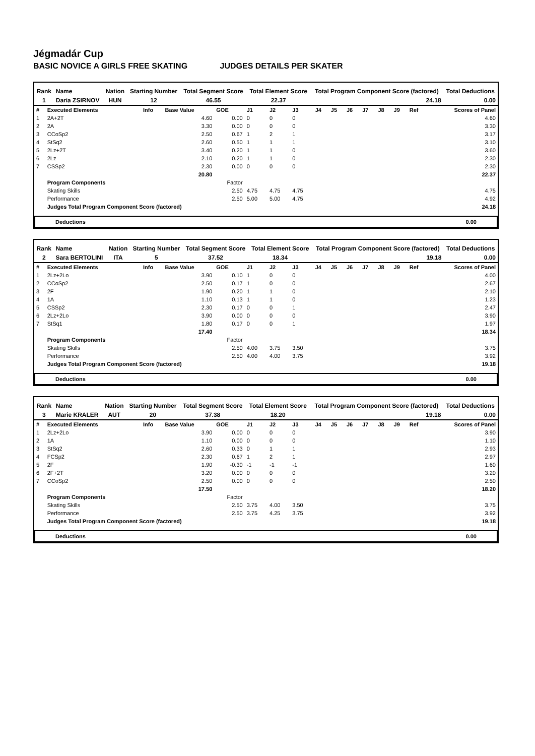Jégmadár Cup
BASIC NOVICE A GIRLS FREE SKATING JUDGES DETAILS PER SKATER
| Rank | Name | Nation | Starting Number | Total Segment Score | Total Element Score | Total Program Component Score (factored) | Total Deductions |
| --- | --- | --- | --- | --- | --- | --- | --- |
| 1 | Daria ZSIRNOV | HUN | 12 | 46.55 | 22.37 | 24.18 | 0.00 |
| # | Executed Elements | Info | Base Value | GOE | J1 | J2 | J3 | J4 | J5 | J6 | J7 | J8 | J9 | Ref | Scores of Panel |
| 1 | 2A+2T | | 4.60 | 0.00 | 0 | 0 | 0 | | | | | | | | 4.60 |
| 2 | 2A | | 3.30 | 0.00 | 0 | 0 | 0 | | | | | | | | 3.30 |
| 3 | CCoSp2 | | 2.50 | 0.67 | 1 | 2 | 1 | | | | | | | | 3.17 |
| 4 | StSq2 | | 2.60 | 0.50 | 1 | 1 | 1 | | | | | | | | 3.10 |
| 5 | 2Lz+2T | | 3.40 | 0.20 | 1 | 1 | 0 | | | | | | | | 3.60 |
| 6 | 2Lz | | 2.10 | 0.20 | 1 | 1 | 0 | | | | | | | | 2.30 |
| 7 | CSSp2 | | 2.30 | 0.00 | 0 | 0 | 0 | | | | | | | | 2.30 |
| | | | 20.80 | | | | | | | | | | | | 22.37 |
| | Program Components | | | Factor | | | | | | | | | | | |
| | Skating Skills | | | 2.50 | 4.75 | 4.75 | 4.75 | | | | | | | | 4.75 |
| | Performance | | | 2.50 | 5.00 | 5.00 | 4.75 | | | | | | | | 4.92 |
| | Judges Total Program Component Score (factored) | | | | | | | | | | | | | | 24.18 |
Deductions 0.00
| Rank | Name | Nation | Starting Number | Total Segment Score | Total Element Score | Total Program Component Score (factored) | Total Deductions |
| --- | --- | --- | --- | --- | --- | --- | --- |
| 2 | Sara BERTOLINI | ITA | 5 | 37.52 | 18.34 | 19.18 | 0.00 |
| # | Executed Elements | Info | Base Value | GOE | J1 | J2 | J3 | J4 | J5 | J6 | J7 | J8 | J9 | Ref | Scores of Panel |
| 1 | 2Lz+2Lo | | 3.90 | 0.10 | 1 | 0 | 0 | | | | | | | | 4.00 |
| 2 | CCoSp2 | | 2.50 | 0.17 | 1 | 0 | 0 | | | | | | | | 2.67 |
| 3 | 2F | | 1.90 | 0.20 | 1 | 1 | 0 | | | | | | | | 2.10 |
| 4 | 1A | | 1.10 | 0.13 | 1 | 1 | 0 | | | | | | | | 1.23 |
| 5 | CSSp2 | | 2.30 | 0.17 | 0 | 0 | 1 | | | | | | | | 2.47 |
| 6 | 2Lz+2Lo | | 3.90 | 0.00 | 0 | 0 | 0 | | | | | | | | 3.90 |
| 7 | StSq1 | | 1.80 | 0.17 | 0 | 0 | 1 | | | | | | | | 1.97 |
| | | | 17.40 | | | | | | | | | | | | 18.34 |
| | Program Components | | | Factor | | | | | | | | | | | |
| | Skating Skills | | | 2.50 | 4.00 | 3.75 | 3.50 | | | | | | | | 3.75 |
| | Performance | | | 2.50 | 4.00 | 4.00 | 3.75 | | | | | | | | 3.92 |
| | Judges Total Program Component Score (factored) | | | | | | | | | | | | | | 19.18 |
Deductions 0.00
| Rank | Name | Nation | Starting Number | Total Segment Score | Total Element Score | Total Program Component Score (factored) | Total Deductions |
| --- | --- | --- | --- | --- | --- | --- | --- |
| 3 | Marie KRALER | AUT | 20 | 37.38 | 18.20 | 19.18 | 0.00 |
| # | Executed Elements | Info | Base Value | GOE | J1 | J2 | J3 | J4 | J5 | J6 | J7 | J8 | J9 | Ref | Scores of Panel |
| 1 | 2Lz+2Lo | | 3.90 | 0.00 | 0 | 0 | 0 | | | | | | | | 3.90 |
| 2 | 1A | | 1.10 | 0.00 | 0 | 0 | 0 | | | | | | | | 1.10 |
| 3 | StSq2 | | 2.60 | 0.33 | 0 | 1 | 1 | | | | | | | | 2.93 |
| 4 | FCSp2 | | 2.30 | 0.67 | 1 | 2 | 1 | | | | | | | | 2.97 |
| 5 | 2F | | 1.90 | -0.30 | -1 | -1 | -1 | | | | | | | | 1.60 |
| 6 | 2F+2T | | 3.20 | 0.00 | 0 | 0 | 0 | | | | | | | | 3.20 |
| 7 | CCoSp2 | | 2.50 | 0.00 | 0 | 0 | 0 | | | | | | | | 2.50 |
| | | | 17.50 | | | | | | | | | | | | 18.20 |
| | Program Components | | | Factor | | | | | | | | | | | |
| | Skating Skills | | | 2.50 | 3.75 | 4.00 | 3.50 | | | | | | | | 3.75 |
| | Performance | | | 2.50 | 3.75 | 4.25 | 3.75 | | | | | | | | 3.92 |
| | Judges Total Program Component Score (factored) | | | | | | | | | | | | | | 19.18 |
Deductions 0.00